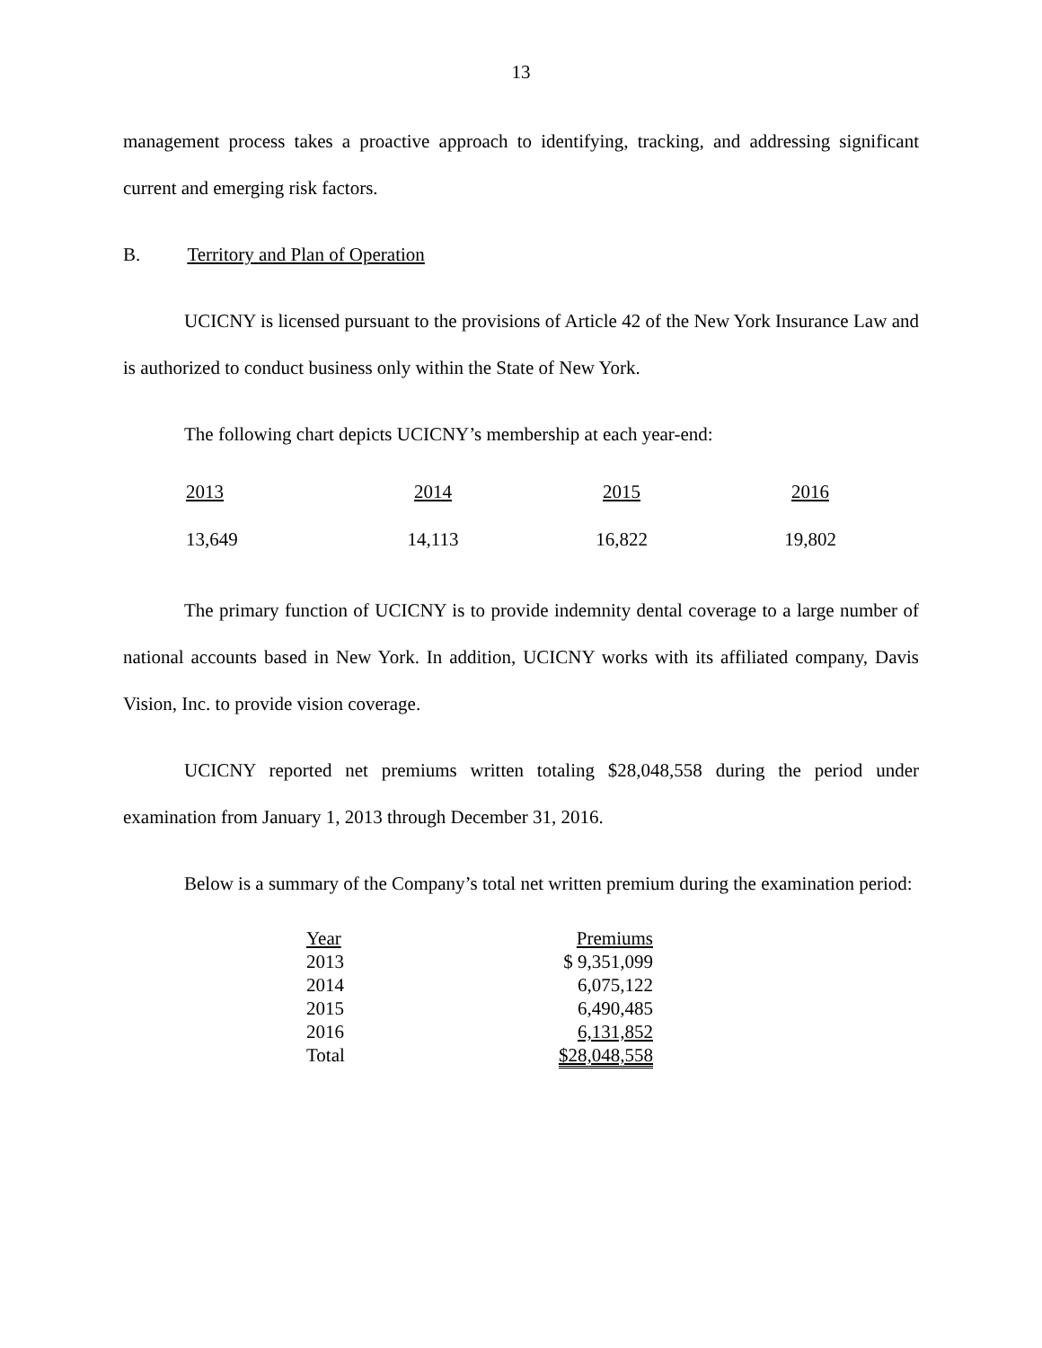13
management process takes a proactive approach to identifying, tracking, and addressing significant current and emerging risk factors.
B. Territory and Plan of Operation
UCICNY is licensed pursuant to the provisions of Article 42 of the New York Insurance Law and is authorized to conduct business only within the State of New York.
The following chart depicts UCICNY’s membership at each year-end:
| 2013 | 2014 | 2015 | 2016 |
| 13,649 | 14,113 | 16,822 | 19,802 |
The primary function of UCICNY is to provide indemnity dental coverage to a large number of national accounts based in New York. In addition, UCICNY works with its affiliated company, Davis Vision, Inc. to provide vision coverage.
UCICNY reported net premiums written totaling $28,048,558 during the period under examination from January 1, 2013 through December 31, 2016.
Below is a summary of the Company’s total net written premium during the examination period:
| Year | Premiums |
| --- | --- |
| 2013 | $ 9,351,099 |
| 2014 | 6,075,122 |
| 2015 | 6,490,485 |
| 2016 | 6,131,852 |
| Total | $28,048,558 |